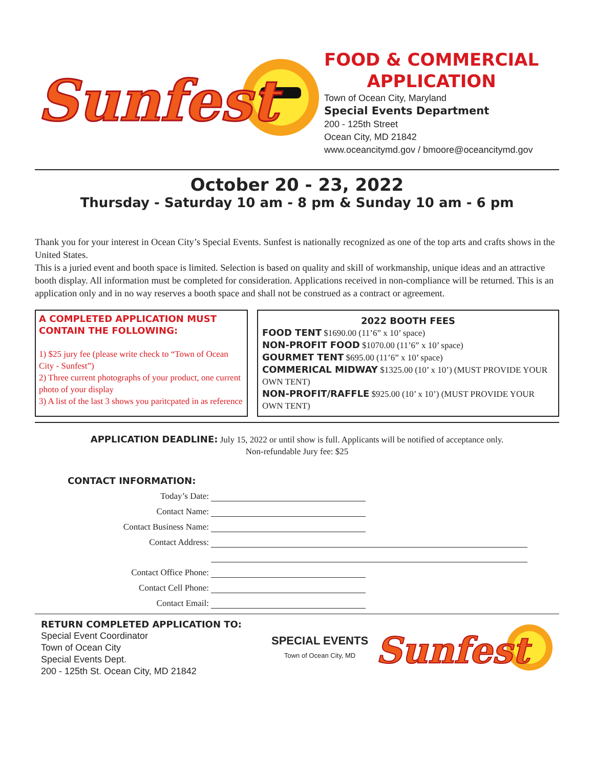Sunfest
FOOD & COMMERCIAL
APPLICATION
Town of Ocean City, Maryland
Special Events Department
200 - 125th Street
Ocean City, MD 21842
www.oceancitymd.gov / bmoore@oceancitymd.gov
October 20 - 23, 2022
Thursday - Saturday 10 am - 8 pm & Sunday 10 am - 6 pm
Thank you for your interest in Ocean City’s Special Events. Sunfest is nationally recognized as one of the top arts and crafts shows in the United States.
This is a juried event and booth space is limited. Selection is based on quality and skill of workmanship, unique ideas and an attractive booth display. All information must be completed for consideration. Applications received in non-compliance will be returned. This is an application only and in no way reserves a booth space and shall not be construed as a contract or agreement.
A COMPLETED APPLICATION MUST CONTAIN THE FOLLOWING:
1) $25 jury fee (please write check to “Town of Ocean City - Sunfest”)
2) Three current photographs of your product, one current photo of your display
3) A list of the last 3 shows you paritcpated in as reference
2022 BOOTH FEES
FOOD TENT $1690.00 (11’6” x 10’ space)
NON-PROFIT FOOD $1070.00 (11’6” x 10’ space)
GOURMET TENT $695.00 (11’6” x 10’ space)
COMMERICAL MIDWAY $1325.00 (10’ x 10’) (MUST PROVIDE YOUR OWN TENT)
NON-PROFIT/RAFFLE $925.00 (10’ x 10’) (MUST PROVIDE YOUR OWN TENT)
APPLICATION DEADLINE: July 15, 2022 or until show is full. Applicants will be notified of acceptance only.
Non-refundable Jury fee: $25
CONTACT INFORMATION:
Today’s Date:
Contact Name:
Contact Business Name:
Contact Address:
Contact Office Phone:
Contact Cell Phone:
Contact Email:
RETURN COMPLETED APPLICATION TO:
Special Event Coordinator
Town of Ocean City
Special Events Dept.
200 - 125th St. Ocean City, MD 21842
SPECIAL EVENTS
Town of Ocean City, MD
Sunfest